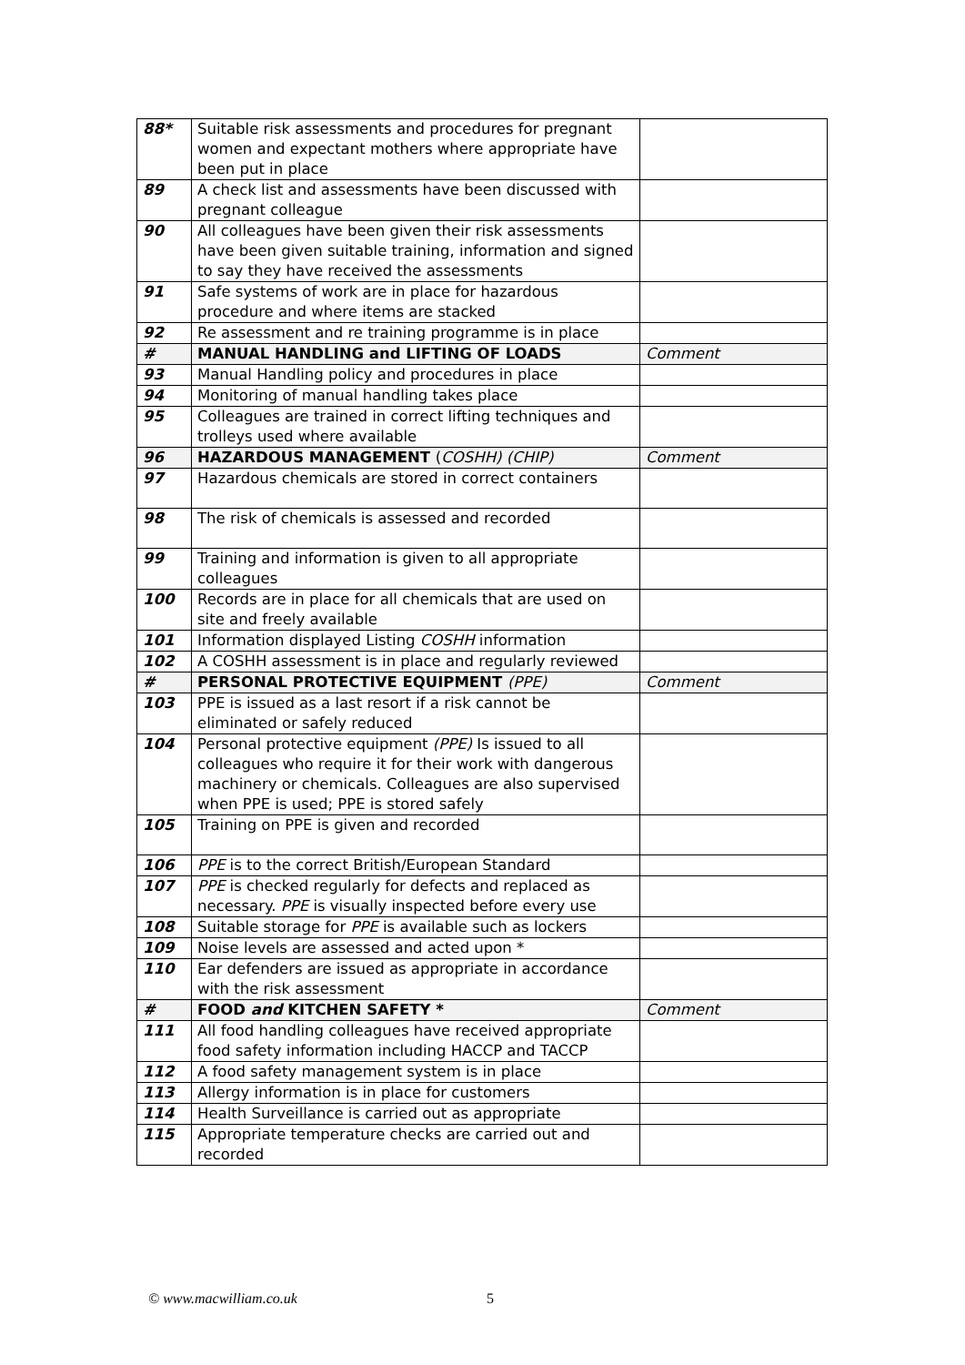| 88* | Suitable risk assessments and procedures for pregnant women and expectant mothers where appropriate have been put in place | |
| 89 | A check list and assessments have been discussed with pregnant colleague | |
| 90 | All colleagues have been given their risk assessments have been given suitable training, information and signed to say they have received the assessments | |
| 91 | Safe systems of work are in place for hazardous procedure and where items are stacked | |
| 92 | Re assessment and re training programme is in place | |
| # | MANUAL HANDLING and LIFTING OF LOADS | Comment |
| 93 | Manual Handling policy and procedures in place | |
| 94 | Monitoring of manual handling takes place | |
| 95 | Colleagues are trained in correct lifting techniques and trolleys used where available | |
| 96 | HAZARDOUS MANAGEMENT ( COSHH) (CHIP) | Comment |
| 97 | Hazardous chemicals are stored in correct containers | |
| 98 | The risk of chemicals is assessed and recorded | |
| 99 | Training and information is given to all appropriate colleagues | |
| 100 | Records are in place for all chemicals that are used on site and freely available | |
| 101 | Information displayed Listing COSHH information | |
| 102 | A COSHH assessment is in place and regularly reviewed | |
| # | PERSONAL PROTECTIVE EQUIPMENT (PPE) | Comment |
| 103 | PPE is issued as a last resort if a risk cannot be eliminated or safely reduced | |
| 104 | Personal protective equipment (PPE) Is issued to all colleagues who require it for their work with dangerous machinery or chemicals. Colleagues are also supervised when PPE is used; PPE is stored safely | |
| 105 | Training on PPE is given and recorded | |
| 106 | PPE is to the correct British/European Standard | |
| 107 | PPE is checked regularly for defects and replaced as necessary. PPE is visually inspected before every use | |
| 108 | Suitable storage for PPE is available such as lockers | |
| 109 | Noise levels are assessed and acted upon * | |
| 110 | Ear defenders are issued as appropriate in accordance with the risk assessment | |
| # | FOOD and KITCHEN SAFETY * | Comment |
| 111 | All food handling colleagues have received appropriate food safety information including HACCP and TACCP | |
| 112 | A food safety management system is in place | |
| 113 | Allergy information is in place for customers | |
| 114 | Health Surveillance is carried out as appropriate | |
| 115 | Appropriate temperature checks are carried out and recorded | |
© www.macwilliam.co.uk 5